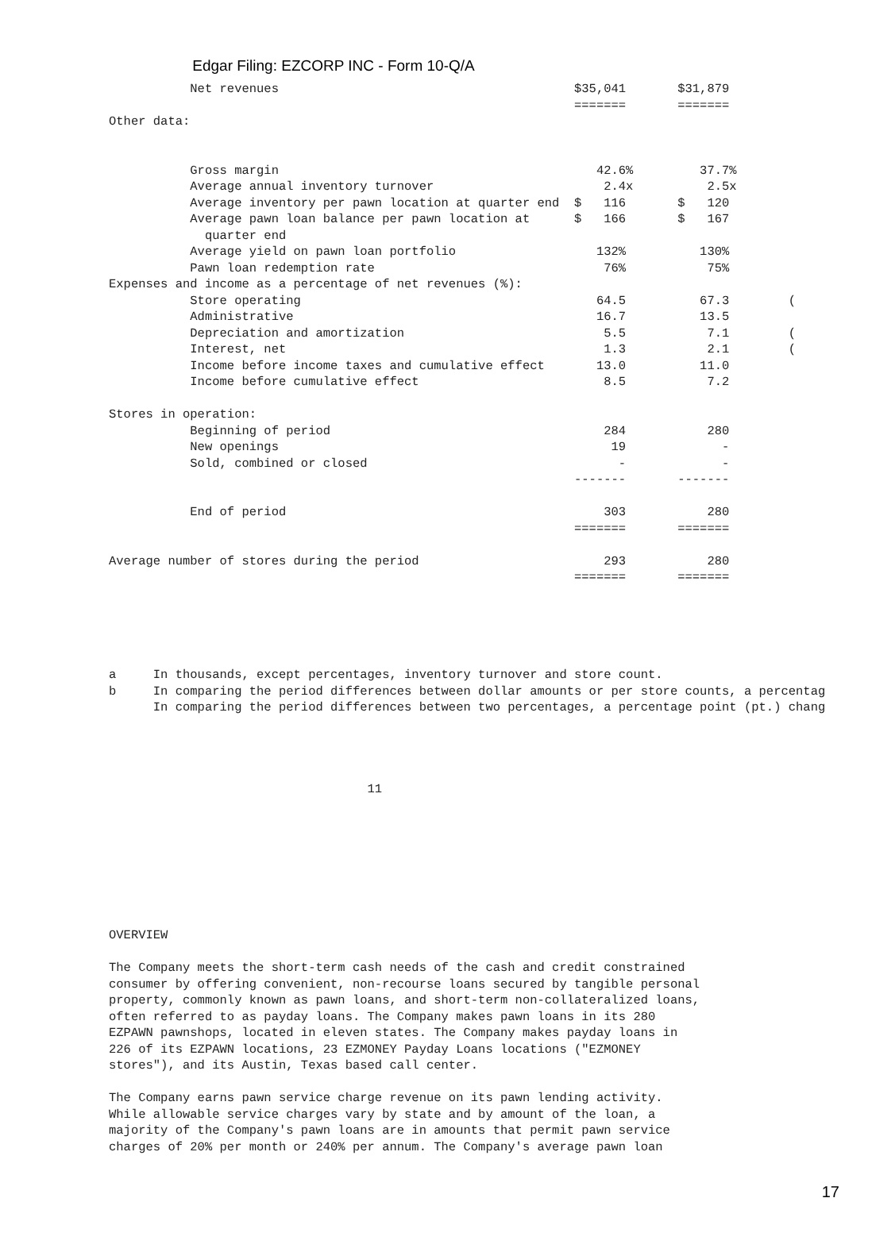Edgar Filing: EZCORP INC - Form 10-Q/A
           Net revenues                                        $35,041       $31,879
                                                               =======       =======
Other data:


           Gross margin                                           42.6%         37.7%
           Average annual inventory turnover                       2.4x          2.5x
           Average inventory per pawn location at quarter end  $   116       $   120
           Average pawn loan balance per pawn location at      $   166       $   167
             quarter end
           Average yield on pawn loan portfolio                   132%          130%
           Pawn loan redemption rate                               76%           75%
Expenses and income as a percentage of net revenues (%):
           Store operating                                        64.5          67.3        (
           Administrative                                         16.7          13.5
           Depreciation and amortization                           5.5           7.1        (
           Interest, net                                           1.3           2.1        (
           Income before income taxes and cumulative effect       13.0          11.0
           Income before cumulative effect                         8.5           7.2

Stores in operation:
           Beginning of period                                     284           280
           New openings                                             19             -
           Sold, combined or closed                                  -             -
                                                               -------       -------

           End of period                                           303           280
                                                               =======       =======

Average number of stores during the period                         293           280
                                                               =======       =======





a     In thousands, except percentages, inventory turnover and store count.
b     In comparing the period differences between dollar amounts or per store counts, a percentag
      In comparing the period differences between two percentages, a percentage point (pt.) chang




                                   11








OVERVIEW

The Company meets the short-term cash needs of the cash and credit constrained
consumer by offering convenient, non-recourse loans secured by tangible personal
property, commonly known as pawn loans, and short-term non-collateralized loans,
often referred to as payday loans. The Company makes pawn loans in its 280
EZPAWN pawnshops, located in eleven states. The Company makes payday loans in
226 of its EZPAWN locations, 23 EZMONEY Payday Loans locations ("EZMONEY
stores"), and its Austin, Texas based call center.

The Company earns pawn service charge revenue on its pawn lending activity.
While allowable service charges vary by state and by amount of the loan, a
majority of the Company's pawn loans are in amounts that permit pawn service
charges of 20% per month or 240% per annum. The Company's average pawn loan
17